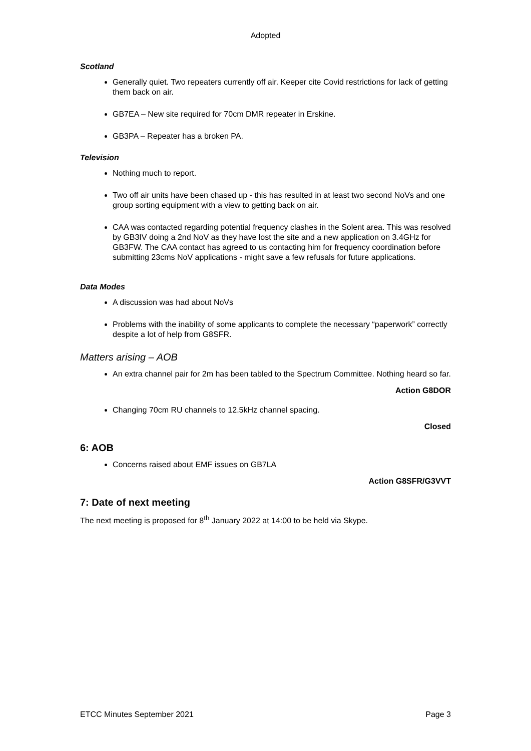Adopted
Scotland
Generally quiet. Two repeaters currently off air. Keeper cite Covid restrictions for lack of getting them back on air.
GB7EA – New site required for 70cm DMR repeater in Erskine.
GB3PA – Repeater has a broken PA.
Television
Nothing much to report.
Two off air units have been chased up - this has resulted in at least two second NoVs and one group sorting equipment with a view to getting back on air.
CAA was contacted regarding potential frequency clashes in the Solent area. This was resolved by GB3IV doing a 2nd NoV as they have lost the site and a new application on 3.4GHz for GB3FW. The CAA contact has agreed to us contacting him for frequency coordination before submitting 23cms NoV applications - might save a few refusals for future applications.
Data Modes
A discussion was had about NoVs
Problems with the inability of some applicants to complete the necessary “paperwork” correctly despite a lot of help from G8SFR.
Matters arising – AOB
An extra channel pair for 2m has been tabled to the Spectrum Committee. Nothing heard so far.
Action G8DOR
Changing 70cm RU channels to 12.5kHz channel spacing.
Closed
6: AOB
Concerns raised about EMF issues on GB7LA
Action G8SFR/G3VVT
7: Date of next meeting
The next meeting is proposed for 8<sup>th</sup> January 2022 at 14:00 to be held via Skype.
ETCC Minutes September 2021 Page 3